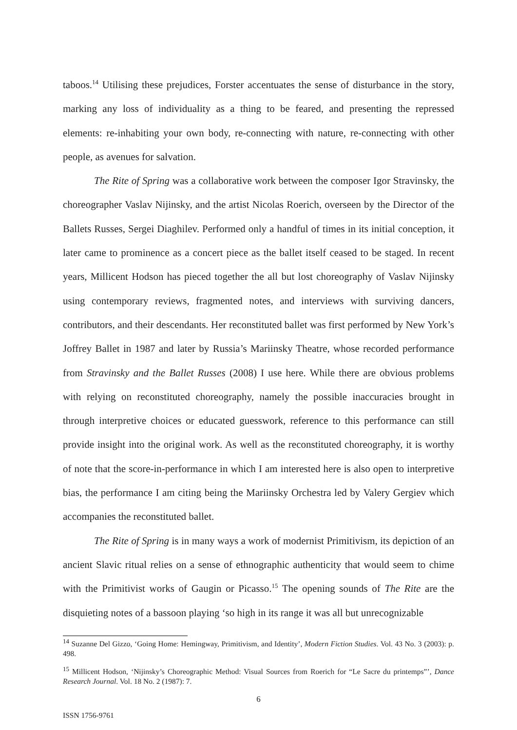taboos.<sup>14</sup> Utilising these prejudices, Forster accentuates the sense of disturbance in the story, marking any loss of individuality as a thing to be feared, and presenting the repressed elements: re-inhabiting your own body, re-connecting with nature, re-connecting with other people, as avenues for salvation.
The Rite of Spring was a collaborative work between the composer Igor Stravinsky, the choreographer Vaslav Nijinsky, and the artist Nicolas Roerich, overseen by the Director of the Ballets Russes, Sergei Diaghilev. Performed only a handful of times in its initial conception, it later came to prominence as a concert piece as the ballet itself ceased to be staged. In recent years, Millicent Hodson has pieced together the all but lost choreography of Vaslav Nijinsky using contemporary reviews, fragmented notes, and interviews with surviving dancers, contributors, and their descendants. Her reconstituted ballet was first performed by New York’s Joffrey Ballet in 1987 and later by Russia’s Mariinsky Theatre, whose recorded performance from Stravinsky and the Ballet Russes (2008) I use here. While there are obvious problems with relying on reconstituted choreography, namely the possible inaccuracies brought in through interpretive choices or educated guesswork, reference to this performance can still provide insight into the original work. As well as the reconstituted choreography, it is worthy of note that the score-in-performance in which I am interested here is also open to interpretive bias, the performance I am citing being the Mariinsky Orchestra led by Valery Gergiev which accompanies the reconstituted ballet.
The Rite of Spring is in many ways a work of modernist Primitivism, its depiction of an ancient Slavic ritual relies on a sense of ethnographic authenticity that would seem to chime with the Primitivist works of Gaugin or Picasso.<sup>15</sup> The opening sounds of The Rite are the disquieting notes of a bassoon playing ‘so high in its range it was all but unrecognizable
<sup>14</sup> Suzanne Del Gizzo, ‘Going Home: Hemingway, Primitivism, and Identity’, Modern Fiction Studies. Vol. 43 No. 3 (2003): p. 498.
<sup>15</sup> Millicent Hodson, ‘Nijinsky’s Choreographic Method: Visual Sources from Roerich for “Le Sacre du printemps”’, Dance Research Journal. Vol. 18 No. 2 (1987): 7.
6
ISSN 1756-9761